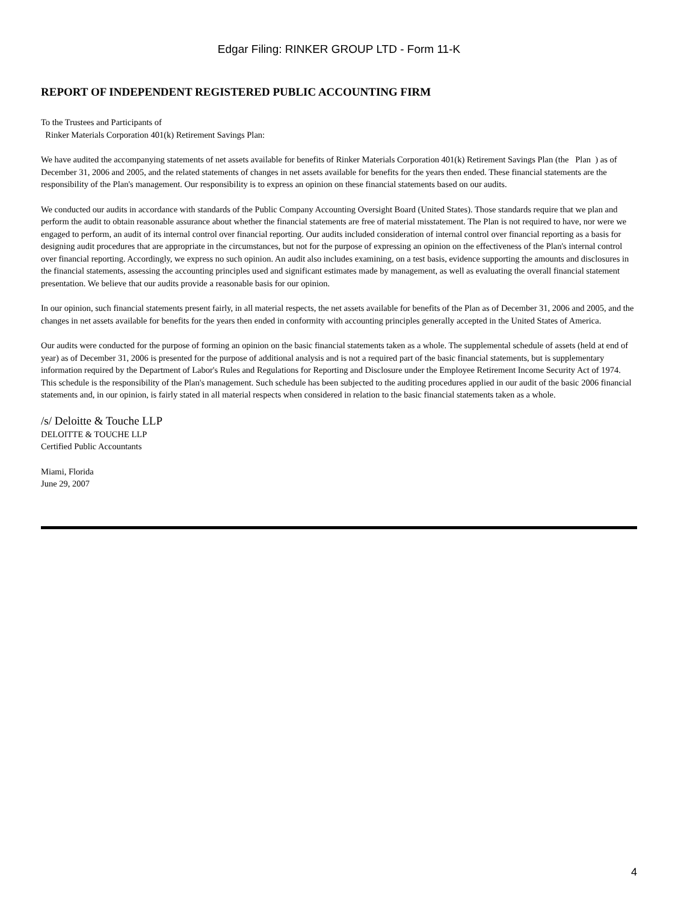Edgar Filing: RINKER GROUP LTD - Form 11-K
REPORT OF INDEPENDENT REGISTERED PUBLIC ACCOUNTING FIRM
To the Trustees and Participants of
Rinker Materials Corporation 401(k) Retirement Savings Plan:
We have audited the accompanying statements of net assets available for benefits of Rinker Materials Corporation 401(k) Retirement Savings Plan (the Plan ) as of December 31, 2006 and 2005, and the related statements of changes in net assets available for benefits for the years then ended. These financial statements are the responsibility of the Plan's management. Our responsibility is to express an opinion on these financial statements based on our audits.
We conducted our audits in accordance with standards of the Public Company Accounting Oversight Board (United States). Those standards require that we plan and perform the audit to obtain reasonable assurance about whether the financial statements are free of material misstatement. The Plan is not required to have, nor were we engaged to perform, an audit of its internal control over financial reporting. Our audits included consideration of internal control over financial reporting as a basis for designing audit procedures that are appropriate in the circumstances, but not for the purpose of expressing an opinion on the effectiveness of the Plan's internal control over financial reporting. Accordingly, we express no such opinion. An audit also includes examining, on a test basis, evidence supporting the amounts and disclosures in the financial statements, assessing the accounting principles used and significant estimates made by management, as well as evaluating the overall financial statement presentation. We believe that our audits provide a reasonable basis for our opinion.
In our opinion, such financial statements present fairly, in all material respects, the net assets available for benefits of the Plan as of December 31, 2006 and 2005, and the changes in net assets available for benefits for the years then ended in conformity with accounting principles generally accepted in the United States of America.
Our audits were conducted for the purpose of forming an opinion on the basic financial statements taken as a whole. The supplemental schedule of assets (held at end of year) as of December 31, 2006 is presented for the purpose of additional analysis and is not a required part of the basic financial statements, but is supplementary information required by the Department of Labor's Rules and Regulations for Reporting and Disclosure under the Employee Retirement Income Security Act of 1974. This schedule is the responsibility of the Plan's management. Such schedule has been subjected to the auditing procedures applied in our audit of the basic 2006 financial statements and, in our opinion, is fairly stated in all material respects when considered in relation to the basic financial statements taken as a whole.
/s/ Deloitte & Touche LLP
DELOITTE & TOUCHE LLP
Certified Public Accountants
Miami, Florida
June 29, 2007
4